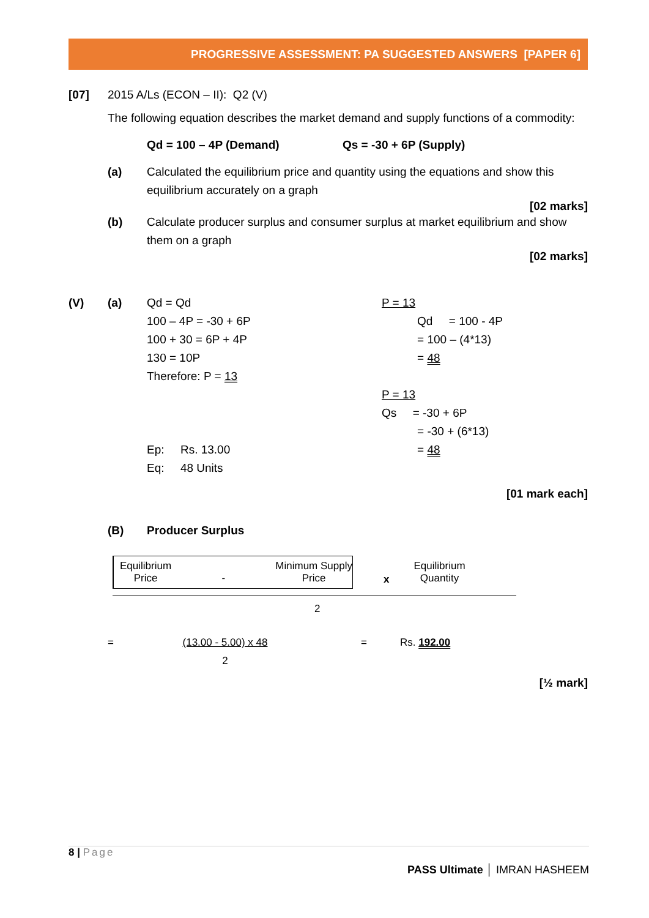PROGRESSIVE ASSESSMENT: PA SUGGESTED ANSWERS [PAPER 6]
[07] 2015 A/Ls (ECON – II): Q2 (V)
The following equation describes the market demand and supply functions of a commodity:
Qd = 100 – 4P (Demand) Qs = -30 + 6P (Supply)
(a) Calculated the equilibrium price and quantity using the equations and show this equilibrium accurately on a graph
[02 marks]
(b) Calculate producer surplus and consumer surplus at market equilibrium and show them on a graph
[02 marks]
(V) (a) Qd = Qd
100 – 4P = -30 + 6P
100 + 30 = 6P + 4P
130 = 10P
Therefore: P = 13
Ep: Rs. 13.00
Eq: 48 Units
P = 13
Qd = 100 - 4P
= 100 – (4*13)
= 48
P = 13
Qs = -30 + 6P
= -30 + (6*13)
= 48
[01 mark each]
(B) Producer Surplus
Equilibrium
Price
- Minimum Supply
Price
x Equilibrium
Quantity
2
= (13.00 - 5.00) x 48
2 = Rs. 192.00
[½ mark]
8 | Page
PASS Ultimate │ IMRAN HASHEEM